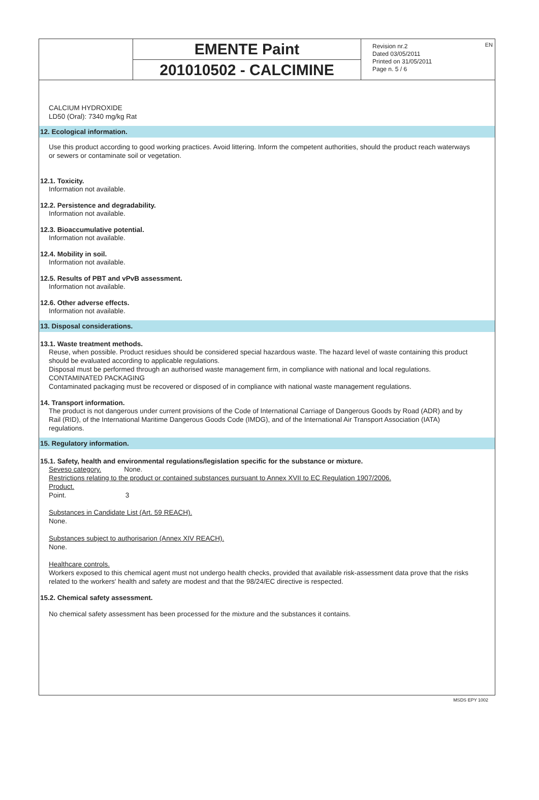EMENTE Paint
201010502 - CALCIMINE
Revision nr.2
Dated 03/05/2011
Printed on 31/05/2011
Page n. 5 / 6
EN
CALCIUM HYDROXIDE
LD50 (Oral): 7340 mg/kg Rat
12. Ecological information.
Use this product according to good working practices. Avoid littering. Inform the competent authorities, should the product reach waterways or sewers or contaminate soil or vegetation.
12.1. Toxicity.
Information not available.
12.2. Persistence and degradability.
Information not available.
12.3. Bioaccumulative potential.
Information not available.
12.4. Mobility in soil.
Information not available.
12.5. Results of PBT and vPvB assessment.
Information not available.
12.6. Other adverse effects.
Information not available.
13. Disposal considerations.
13.1. Waste treatment methods.
Reuse, when possible. Product residues should be considered special hazardous waste. The hazard level of waste containing this product should be evaluated according to applicable regulations.
Disposal must be performed through an authorised waste management firm, in compliance with national and local regulations.
CONTAMINATED PACKAGING
Contaminated packaging must be recovered or disposed of in compliance with national waste management regulations.
14. Transport information.
The product is not dangerous under current provisions of the Code of International Carriage of Dangerous Goods by Road (ADR) and by Rail (RID), of the International Maritime Dangerous Goods Code (IMDG), and of the International Air Transport Association (IATA) regulations.
15. Regulatory information.
15.1. Safety, health and environmental regulations/legislation specific for the substance or mixture.
Seveso category. None.
Restrictions relating to the product or contained substances pursuant to Annex XVII to EC Regulation 1907/2006.
Product.
Point. 3
Substances in Candidate List (Art. 59 REACH).
None.
Substances subject to authorisarion (Annex XIV REACH).
None.
Healthcare controls.
Workers exposed to this chemical agent must not undergo health checks, provided that available risk-assessment data prove that the risks related to the workers' health and safety are modest and that the 98/24/EC directive is respected.
15.2. Chemical safety assessment.
No chemical safety assessment has been processed for the mixture and the substances it contains.
MSDS EPY 1002